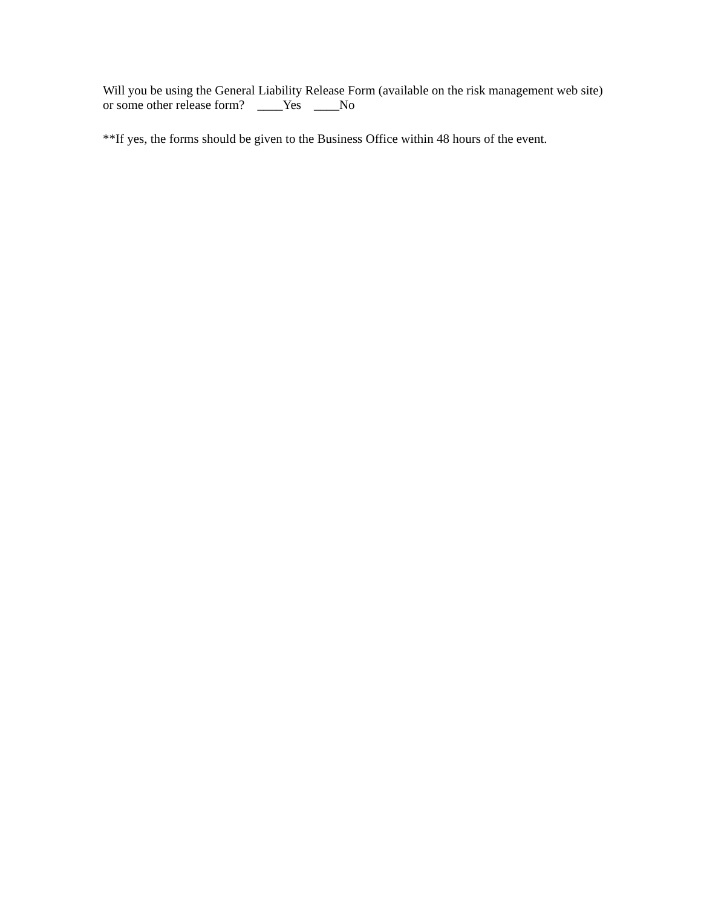Will you be using the General Liability Release Form (available on the risk management web site) or some other release form? ____Yes ____No
**If yes, the forms should be given to the Business Office within 48 hours of the event.